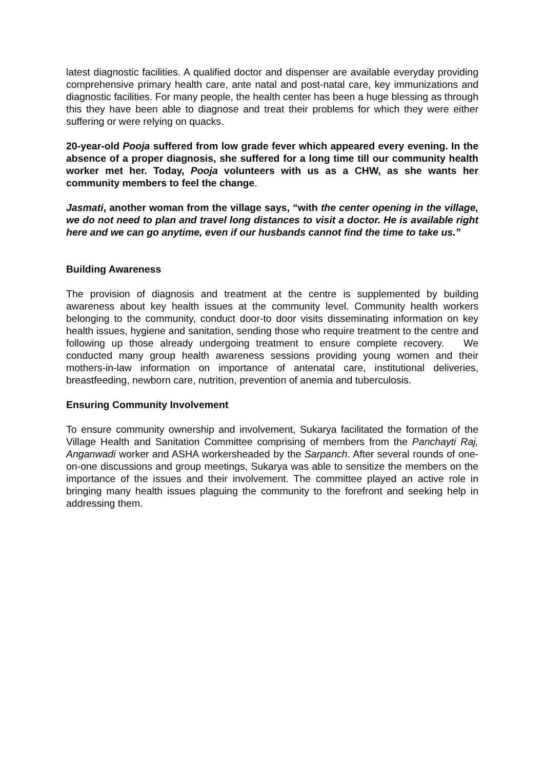latest diagnostic facilities. A qualified doctor and dispenser are available everyday providing comprehensive primary health care, ante natal and post-natal care, key immunizations and diagnostic facilities. For many people, the health center has been a huge blessing as through this they have been able to diagnose and treat their problems for which they were either suffering or were relying on quacks.
20-year-old Pooja suffered from low grade fever which appeared every evening. In the absence of a proper diagnosis, she suffered for a long time till our community health worker met her. Today, Pooja volunteers with us as a CHW, as she wants her community members to feel the change.
Jasmati, another woman from the village says, “with the center opening in the village, we do not need to plan and travel long distances to visit a doctor. He is available right here and we can go anytime, even if our husbands cannot find the time to take us.”
Building Awareness
The provision of diagnosis and treatment at the centre is supplemented by building awareness about key health issues at the community level. Community health workers belonging to the community, conduct door-to door visits disseminating information on key health issues, hygiene and sanitation, sending those who require treatment to the centre and following up those already undergoing treatment to ensure complete recovery. We conducted many group health awareness sessions providing young women and their mothers-in-law information on importance of antenatal care, institutional deliveries, breastfeeding, newborn care, nutrition, prevention of anemia and tuberculosis.
Ensuring Community Involvement
To ensure community ownership and involvement, Sukarya facilitated the formation of the Village Health and Sanitation Committee comprising of members from the Panchayti Raj, Anganwadi worker and ASHA workersheaded by the Sarpanch. After several rounds of one-on-one discussions and group meetings, Sukarya was able to sensitize the members on the importance of the issues and their involvement. The committee played an active role in bringing many health issues plaguing the community to the forefront and seeking help in addressing them.